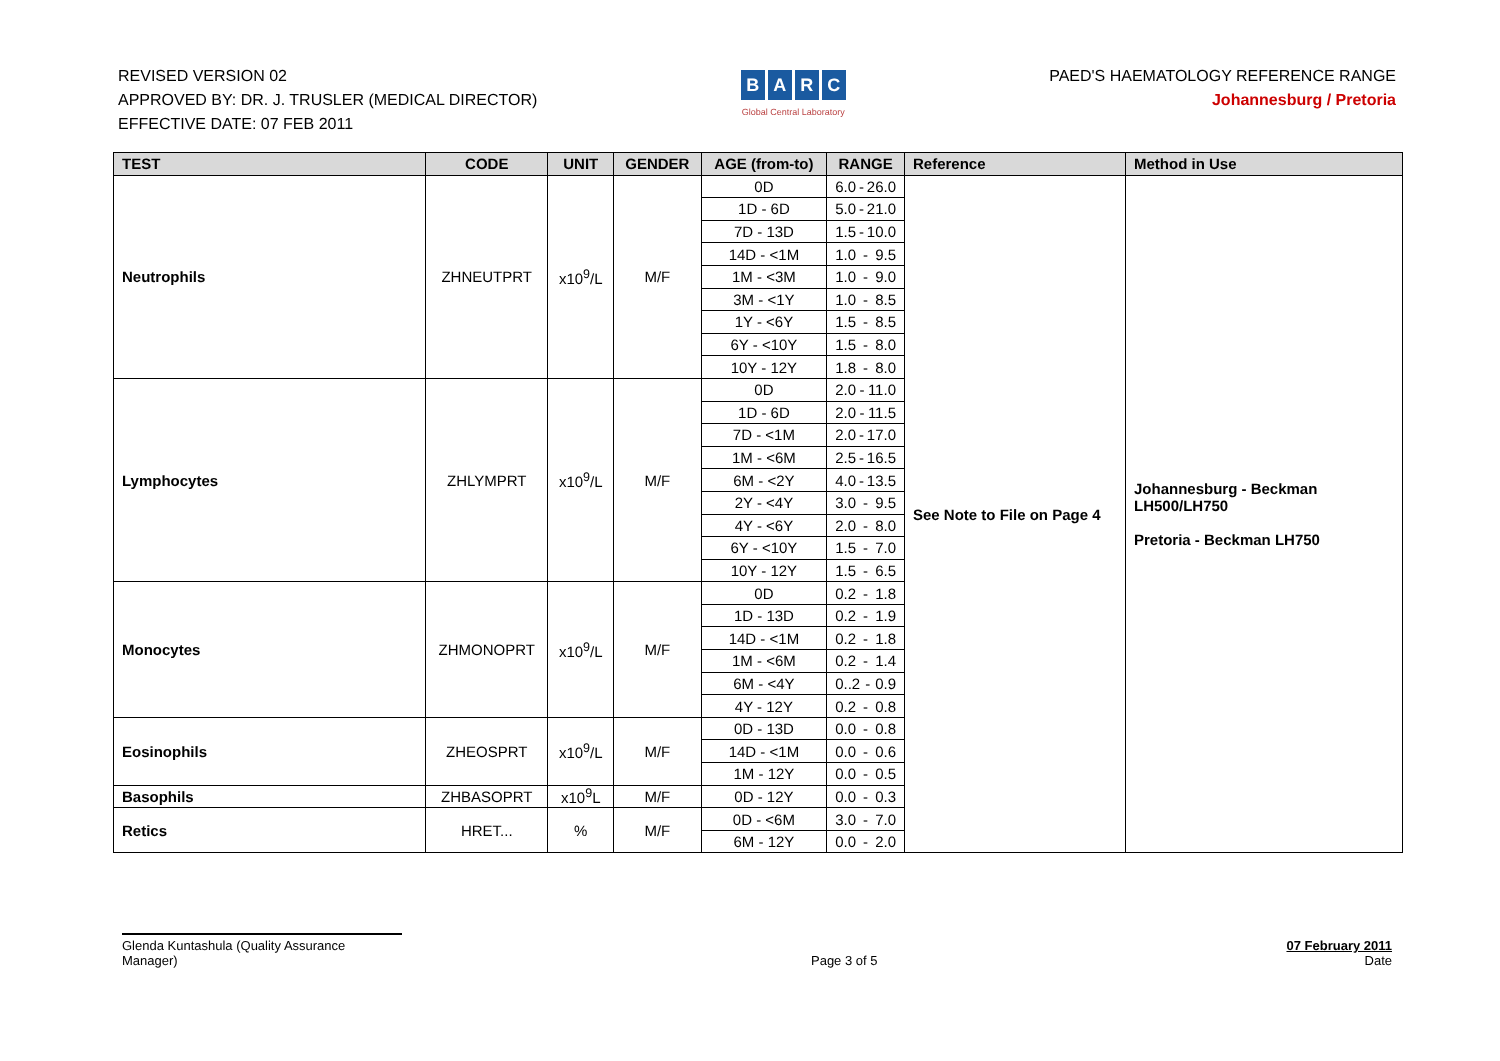REVISED VERSION 02
APPROVED BY: DR. J. TRUSLER (MEDICAL DIRECTOR)
EFFECTIVE DATE: 07 FEB 2011
BARC
Global Central Laboratory
PAED'S HAEMATOLOGY REFERENCE RANGE
Johannesburg / Pretoria
| TEST | CODE | UNIT | GENDER | AGE (from-to) | RANGE | Reference | Method in Use |
| --- | --- | --- | --- | --- | --- | --- | --- |
| Neutrophils | ZHNEUTPRT | x10<sup>9</sup>/L | M/F | 0D | 6.0 - 26.0 | See Note to File on Page 4 | Johannesburg - Beckman LH500/LH750 Pretoria - Beckman LH750 |
| | | | | 1D - 6D | 5.0 - 21.0 | | |
| | | | | 7D - 13D | 1.5 - 10.0 | | |
| | | | | 14D - <1M | 1.0 - 9.5 | | |
| | | | | 1M - <3M | 1.0 - 9.0 | | |
| | | | | 3M - <1Y | 1.0 - 8.5 | | |
| | | | | 1Y - <6Y | 1.5 - 8.5 | | |
| | | | | 6Y - <10Y | 1.5 - 8.0 | | |
| | | | | 10Y - 12Y | 1.8 - 8.0 | | |
| Lymphocytes | ZHLYMPRT | x10<sup>9</sup>/L | M/F | 0D | 2.0 - 11.0 | | |
| | | | | 1D - 6D | 2.0 - 11.5 | | |
| | | | | 7D - <1M | 2.0 - 17.0 | | |
| | | | | 1M - <6M | 2.5 - 16.5 | | |
| | | | | 6M - <2Y | 4.0 - 13.5 | | |
| | | | | 2Y - <4Y | 3.0 - 9.5 | | |
| | | | | 4Y - <6Y | 2.0 - 8.0 | | |
| | | | | 6Y - <10Y | 1.5 - 7.0 | | |
| | | | | 10Y - 12Y | 1.5 - 6.5 | | |
| Monocytes | ZHMONOPRT | x10<sup>9</sup>/L | M/F | 0D | 0.2 - 1.8 | | |
| | | | | 1D - 13D | 0.2 - 1.9 | | |
| | | | | 14D - <1M | 0.2 - 1.8 | | |
| | | | | 1M - <6M | 0.2 - 1.4 | | |
| | | | | 6M - <4Y | 0..2 - 0.9 | | |
| | | | | 4Y - 12Y | 0.2 - 0.8 | | |
| Eosinophils | ZHEOSPRT | x10<sup>9</sup>/L | M/F | 0D - 13D | 0.0 - 0.8 | | |
| | | | | 14D - <1M | 0.0 - 0.6 | | |
| | | | | 1M - 12Y | 0.0 - 0.5 | | |
| Basophils | ZHBASOPRT | x10<sup>9</sup>L | M/F | 0D - 12Y | 0.0 - 0.3 | | |
| Retics | HRET... | % | M/F | 0D - <6M | 3.0 - 7.0 | | |
| | | | | 6M - 12Y | 0.0 - 2.0 | | |
Glenda Kuntashula (Quality Assurance Manager)
Page 3 of 5
07 February 2011
Date